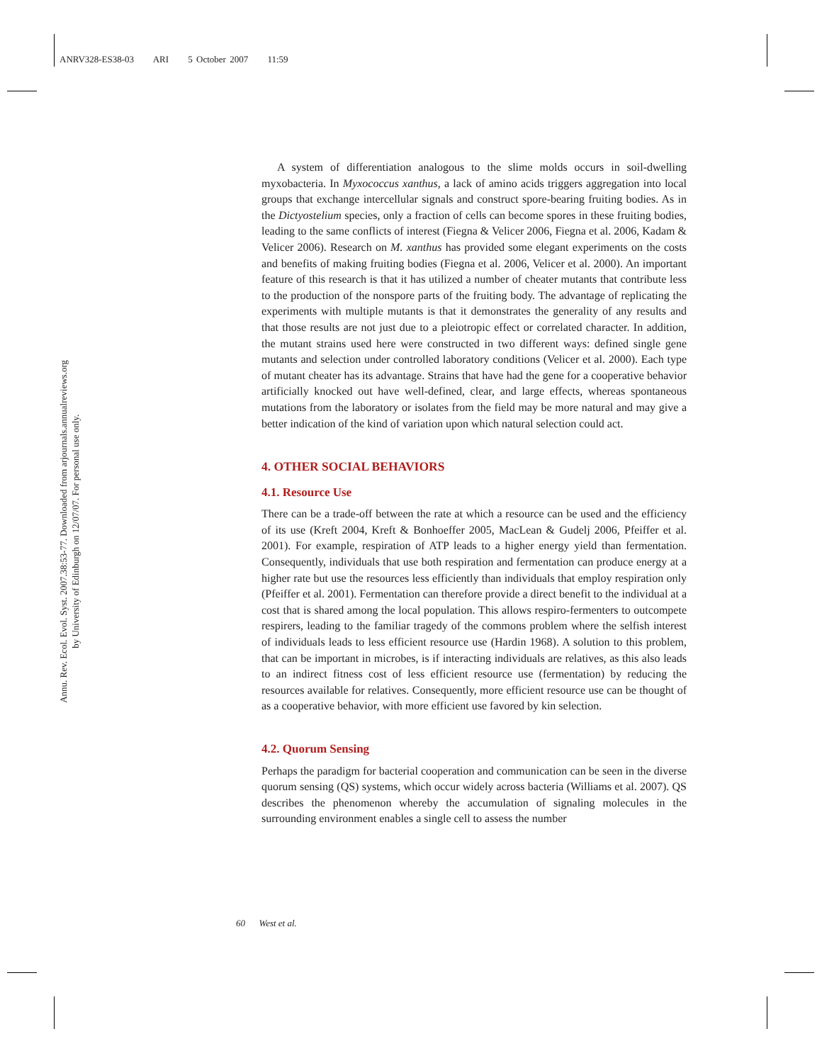ANRV328-ES38-03 ARI 5 October 2007 11:59
Annu. Rev. Ecol. Evol. Syst. 2007.38:53-77. Downloaded from arjournals.annualreviews.org
by University of Edinburgh on 12/07/07. For personal use only.
A system of differentiation analogous to the slime molds occurs in soil-dwelling myxobacteria. In Myxococcus xanthus, a lack of amino acids triggers aggregation into local groups that exchange intercellular signals and construct spore-bearing fruiting bodies. As in the Dictyostelium species, only a fraction of cells can become spores in these fruiting bodies, leading to the same conflicts of interest (Fiegna & Velicer 2006, Fiegna et al. 2006, Kadam & Velicer 2006). Research on M. xanthus has provided some elegant experiments on the costs and benefits of making fruiting bodies (Fiegna et al. 2006, Velicer et al. 2000). An important feature of this research is that it has utilized a number of cheater mutants that contribute less to the production of the nonspore parts of the fruiting body. The advantage of replicating the experiments with multiple mutants is that it demonstrates the generality of any results and that those results are not just due to a pleiotropic effect or correlated character. In addition, the mutant strains used here were constructed in two different ways: defined single gene mutants and selection under controlled laboratory conditions (Velicer et al. 2000). Each type of mutant cheater has its advantage. Strains that have had the gene for a cooperative behavior artificially knocked out have well-defined, clear, and large effects, whereas spontaneous mutations from the laboratory or isolates from the field may be more natural and may give a better indication of the kind of variation upon which natural selection could act.
4. OTHER SOCIAL BEHAVIORS
4.1. Resource Use
There can be a trade-off between the rate at which a resource can be used and the efficiency of its use (Kreft 2004, Kreft & Bonhoeffer 2005, MacLean & Gudelj 2006, Pfeiffer et al. 2001). For example, respiration of ATP leads to a higher energy yield than fermentation. Consequently, individuals that use both respiration and fermentation can produce energy at a higher rate but use the resources less efficiently than individuals that employ respiration only (Pfeiffer et al. 2001). Fermentation can therefore provide a direct benefit to the individual at a cost that is shared among the local population. This allows respiro-fermenters to outcompete respirers, leading to the familiar tragedy of the commons problem where the selfish interest of individuals leads to less efficient resource use (Hardin 1968). A solution to this problem, that can be important in microbes, is if interacting individuals are relatives, as this also leads to an indirect fitness cost of less efficient resource use (fermentation) by reducing the resources available for relatives. Consequently, more efficient resource use can be thought of as a cooperative behavior, with more efficient use favored by kin selection.
4.2. Quorum Sensing
Perhaps the paradigm for bacterial cooperation and communication can be seen in the diverse quorum sensing (QS) systems, which occur widely across bacteria (Williams et al. 2007). QS describes the phenomenon whereby the accumulation of signaling molecules in the surrounding environment enables a single cell to assess the number
60 West et al.